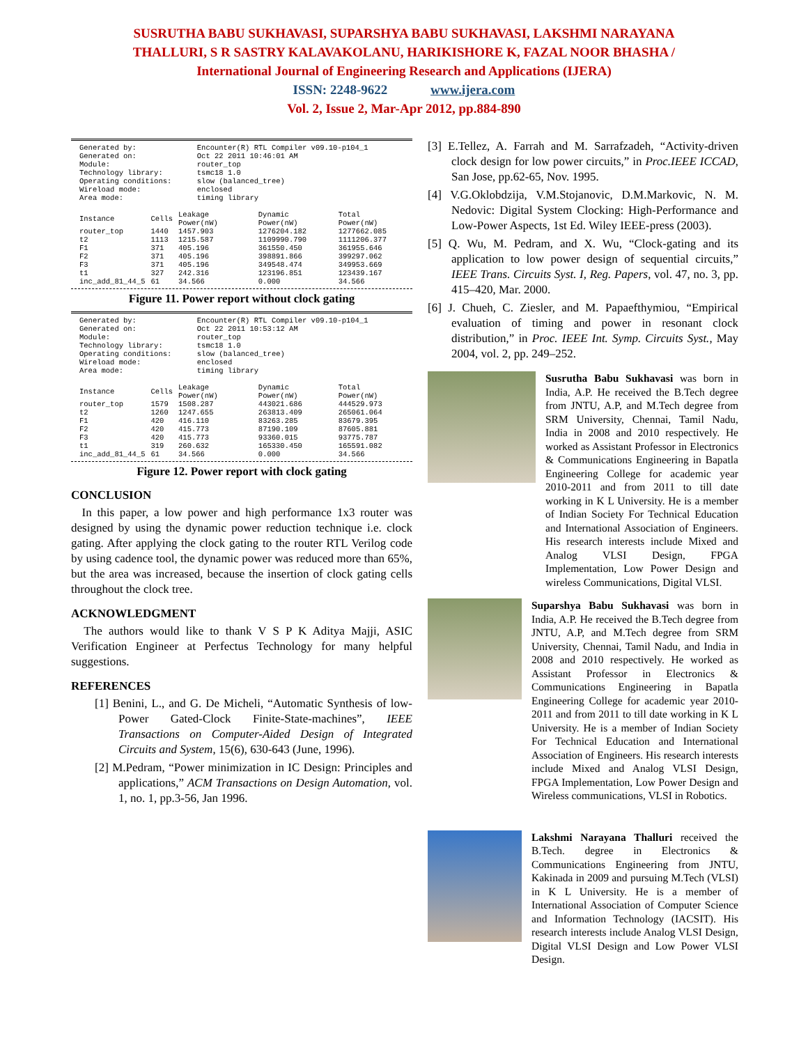SUSRUTHA BABU SUKHAVASI, SUPARSHYA BABU SUKHAVASI, LAKSHMI NARAYANA
THALLURI, S R SASTRY KALAVAKOLANU, HARIKISHORE K, FAZAL NOOR BHASHA /
International Journal of Engineering Research and Applications (IJERA)
ISSN: 2248-9622 www.ijera.com
Vol. 2, Issue 2, Mar-Apr 2012, pp.884-890
| Generated by: | Encounter(R) RTL Compiler v09.10-p104_1 |
| Generated on: | Oct 22 2011 10:46:01 AM |
| Module: | router_top |
| Technology library: | tsmc18 1.0 |
| Operating conditions: | slow (balanced_tree) |
| Wireload mode: | enclosed |
| Area mode: | timing library |
| Instance | Cells | Leakage Power(nW) | Dynamic Power(nW) | Total Power(nW) |
| --- | --- | --- | --- | --- |
| router_top | 1440 | 1457.903 | 1276204.182 | 1277662.085 |
| t2 | 1113 | 1215.587 | 1109990.790 | 1111206.377 |
| F1 | 371 | 405.196 | 361550.450 | 361955.646 |
| F2 | 371 | 405.196 | 398891.866 | 399297.062 |
| F3 | 371 | 405.196 | 349548.474 | 349953.669 |
| t1 | 327 | 242.316 | 123196.851 | 123439.167 |
| inc_add_81_44_5 | 61 | 34.566 | 0.000 | 34.566 |
Figure 11. Power report without clock gating
| Generated by: | Encounter(R) RTL Compiler v09.10-p104_1 |
| Generated on: | Oct 22 2011 10:53:12 AM |
| Module: | router_top |
| Technology library: | tsmc18 1.0 |
| Operating conditions: | slow (balanced_tree) |
| Wireload mode: | enclosed |
| Area mode: | timing library |
| Instance | Cells | Leakage Power(nW) | Dynamic Power(nW) | Total Power(nW) |
| --- | --- | --- | --- | --- |
| router_top | 1579 | 1508.287 | 443021.686 | 444529.973 |
| t2 | 1260 | 1247.655 | 263813.409 | 265061.064 |
| F1 | 420 | 416.110 | 83263.285 | 83679.395 |
| F2 | 420 | 415.773 | 87190.109 | 87605.881 |
| F3 | 420 | 415.773 | 93360.015 | 93775.787 |
| t1 | 319 | 260.632 | 165330.450 | 165591.082 |
| inc_add_81_44_5 | 61 | 34.566 | 0.000 | 34.566 |
Figure 12. Power report with clock gating
CONCLUSION
In this paper, a low power and high performance 1x3 router was designed by using the dynamic power reduction technique i.e. clock gating. After applying the clock gating to the router RTL Verilog code by using cadence tool, the dynamic power was reduced more than 65%, but the area was increased, because the insertion of clock gating cells throughout the clock tree.
ACKNOWLEDGMENT
The authors would like to thank V S P K Aditya Majji, ASIC Verification Engineer at Perfectus Technology for many helpful suggestions.
REFERENCES
[1] Benini, L., and G. De Micheli, “Automatic Synthesis of low-Power Gated-Clock Finite-State-machines”, IEEE Transactions on Computer-Aided Design of Integrated Circuits and System, 15(6), 630-643 (June, 1996).
[2] M.Pedram, “Power minimization in IC Design: Principles and applications,” ACM Transactions on Design Automation, vol. 1, no. 1, pp.3-56, Jan 1996.
[3] E.Tellez, A. Farrah and M. Sarrafzadeh, “Activity-driven clock design for low power circuits,” in Proc.IEEE ICCAD, San Jose, pp.62-65, Nov. 1995.
[4] V.G.Oklobdzija, V.M.Stojanovic, D.M.Markovic, N. M. Nedovic: Digital System Clocking: High-Performance and Low-Power Aspects, 1st Ed. Wiley IEEE-press (2003).
[5] Q. Wu, M. Pedram, and X. Wu, “Clock-gating and its application to low power design of sequential circuits,” IEEE Trans. Circuits Syst. I, Reg. Papers, vol. 47, no. 3, pp. 415–420, Mar. 2000.
[6] J. Chueh, C. Ziesler, and M. Papaefthymiou, “Empirical evaluation of timing and power in resonant clock distribution,” in Proc. IEEE Int. Symp. Circuits Syst., May 2004, vol. 2, pp. 249–252.
Susrutha Babu Sukhavasi was born in India, A.P. He received the B.Tech degree from JNTU, A.P, and M.Tech degree from SRM University, Chennai, Tamil Nadu, India in 2008 and 2010 respectively. He worked as Assistant Professor in Electronics & Communications Engineering in Bapatla Engineering College for academic year 2010-2011 and from 2011 to till date working in K L University. He is a member of Indian Society For Technical Education and International Association of Engineers. His research interests include Mixed and Analog VLSI Design, FPGA Implementation, Low Power Design and wireless Communications, Digital VLSI.
Suparshya Babu Sukhavasi was born in India, A.P. He received the B.Tech degree from JNTU, A.P, and M.Tech degree from SRM University, Chennai, Tamil Nadu, and India in 2008 and 2010 respectively. He worked as Assistant Professor in Electronics & Communications Engineering in Bapatla Engineering College for academic year 2010-2011 and from 2011 to till date working in K L University. He is a member of Indian Society For Technical Education and International Association of Engineers. His research interests include Mixed and Analog VLSI Design, FPGA Implementation, Low Power Design and Wireless communications, VLSI in Robotics.
Lakshmi Narayana Thalluri received the B.Tech. degree in Electronics & Communications Engineering from JNTU, Kakinada in 2009 and pursuing M.Tech (VLSI) in K L University. He is a member of International Association of Computer Science and Information Technology (IACSIT). His research interests include Analog VLSI Design, Digital VLSI Design and Low Power VLSI Design.